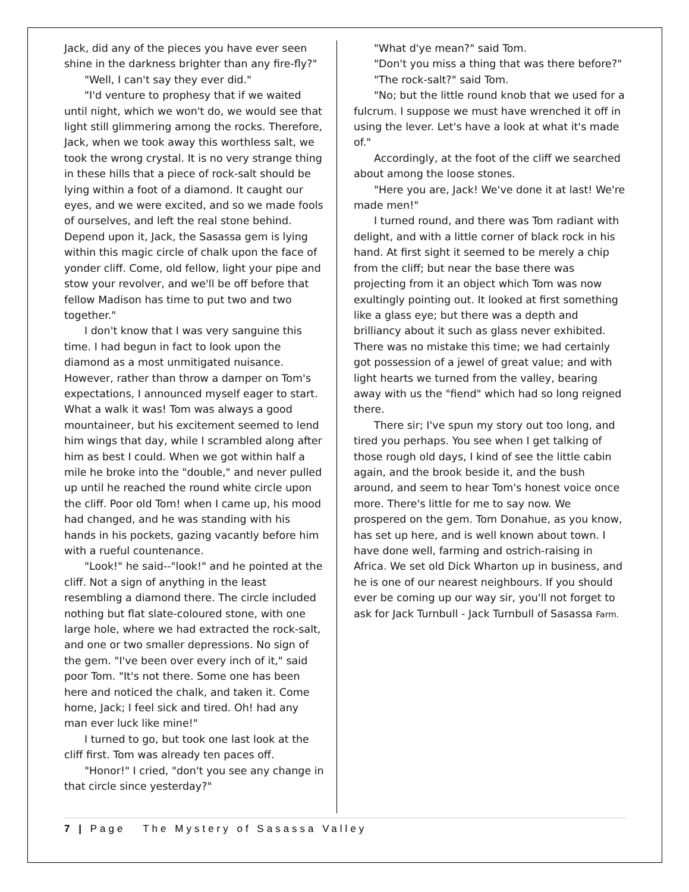Jack, did any of the pieces you have ever seen shine in the darkness brighter than any fire-fly?"
"Well, I can't say they ever did."
"I'd venture to prophesy that if we waited until night, which we won't do, we would see that light still glimmering among the rocks. Therefore, Jack, when we took away this worthless salt, we took the wrong crystal. It is no very strange thing in these hills that a piece of rock-salt should be lying within a foot of a diamond. It caught our eyes, and we were excited, and so we made fools of ourselves, and left the real stone behind. Depend upon it, Jack, the Sasassa gem is lying within this magic circle of chalk upon the face of yonder cliff. Come, old fellow, light your pipe and stow your revolver, and we'll be off before that fellow Madison has time to put two and two together."
I don't know that I was very sanguine this time. I had begun in fact to look upon the diamond as a most unmitigated nuisance. However, rather than throw a damper on Tom's expectations, I announced myself eager to start. What a walk it was! Tom was always a good mountaineer, but his excitement seemed to lend him wings that day, while I scrambled along after him as best I could. When we got within half a mile he broke into the "double," and never pulled up until he reached the round white circle upon the cliff. Poor old Tom! when I came up, his mood had changed, and he was standing with his hands in his pockets, gazing vacantly before him with a rueful countenance.
"Look!" he said--"look!" and he pointed at the cliff. Not a sign of anything in the least resembling a diamond there. The circle included nothing but flat slate-coloured stone, with one large hole, where we had extracted the rock-salt, and one or two smaller depressions. No sign of the gem. "I've been over every inch of it," said poor Tom. "It's not there. Some one has been here and noticed the chalk, and taken it. Come home, Jack; I feel sick and tired. Oh! had any man ever luck like mine!"
I turned to go, but took one last look at the cliff first. Tom was already ten paces off.
"Honor!" I cried, "don't you see any change in that circle since yesterday?"
"What d'ye mean?" said Tom.
"Don't you miss a thing that was there before?"
"The rock-salt?" said Tom.
"No; but the little round knob that we used for a fulcrum. I suppose we must have wrenched it off in using the lever. Let's have a look at what it's made of."
Accordingly, at the foot of the cliff we searched about among the loose stones.
"Here you are, Jack! We've done it at last! We're made men!"
I turned round, and there was Tom radiant with delight, and with a little corner of black rock in his hand. At first sight it seemed to be merely a chip from the cliff; but near the base there was projecting from it an object which Tom was now exultingly pointing out. It looked at first something like a glass eye; but there was a depth and brilliancy about it such as glass never exhibited. There was no mistake this time; we had certainly got possession of a jewel of great value; and with light hearts we turned from the valley, bearing away with us the "fiend" which had so long reigned there.
There sir; I've spun my story out too long, and tired you perhaps. You see when I get talking of those rough old days, I kind of see the little cabin again, and the brook beside it, and the bush around, and seem to hear Tom's honest voice once more. There's little for me to say now. We prospered on the gem. Tom Donahue, as you know, has set up here, and is well known about town. I have done well, farming and ostrich-raising in Africa. We set old Dick Wharton up in business, and he is one of our nearest neighbours. If you should ever be coming up our way sir, you'll not forget to ask for Jack Turnbull - Jack Turnbull of Sasassa Farm.
7 | Page The Mystery of Sasassa Valley